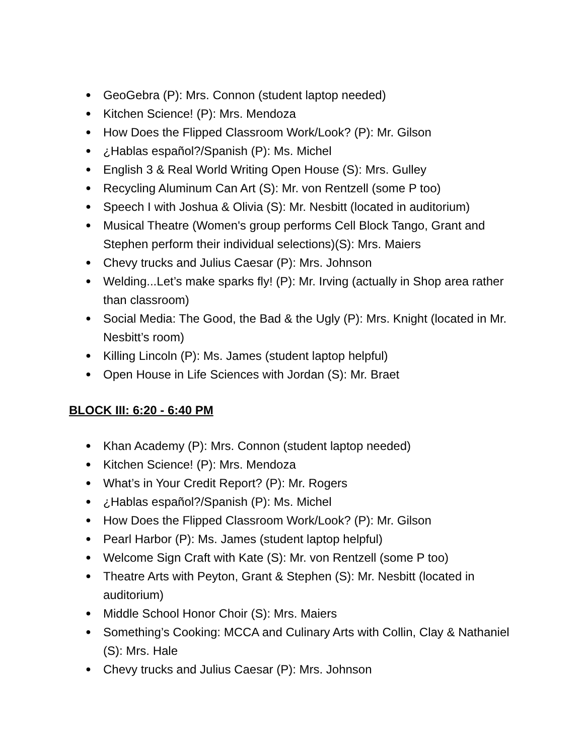● GeoGebra (P): Mrs. Connon (student laptop needed)
● Kitchen Science! (P): Mrs. Mendoza
● How Does the Flipped Classroom Work/Look? (P): Mr. Gilson
● ¿Hablas español?/Spanish (P): Ms. Michel
● English 3 & Real World Writing Open House (S): Mrs. Gulley
● Recycling Aluminum Can Art (S): Mr. von Rentzell (some P too)
● Speech I with Joshua & Olivia (S): Mr. Nesbitt (located in auditorium)
● Musical Theatre (Women's group performs Cell Block Tango, Grant and Stephen perform their individual selections)(S): Mrs. Maiers
● Chevy trucks and Julius Caesar (P): Mrs. Johnson
● Welding...Let’s make sparks fly! (P): Mr. Irving (actually in Shop area rather than classroom)
● Social Media: The Good, the Bad & the Ugly (P): Mrs. Knight (located in Mr. Nesbitt’s room)
● Killing Lincoln (P): Ms. James (student laptop helpful)
● Open House in Life Sciences with Jordan (S): Mr. Braet
BLOCK III: 6:20 - 6:40 PM
● Khan Academy (P): Mrs. Connon (student laptop needed)
● Kitchen Science! (P): Mrs. Mendoza
● What’s in Your Credit Report? (P): Mr. Rogers
● ¿Hablas español?/Spanish (P): Ms. Michel
● How Does the Flipped Classroom Work/Look? (P): Mr. Gilson
● Pearl Harbor (P): Ms. James (student laptop helpful)
● Welcome Sign Craft with Kate (S): Mr. von Rentzell (some P too)
● Theatre Arts with Peyton, Grant & Stephen (S): Mr. Nesbitt (located in auditorium)
● Middle School Honor Choir (S): Mrs. Maiers
● Something’s Cooking: MCCA and Culinary Arts with Collin, Clay & Nathaniel (S): Mrs. Hale
● Chevy trucks and Julius Caesar (P): Mrs. Johnson